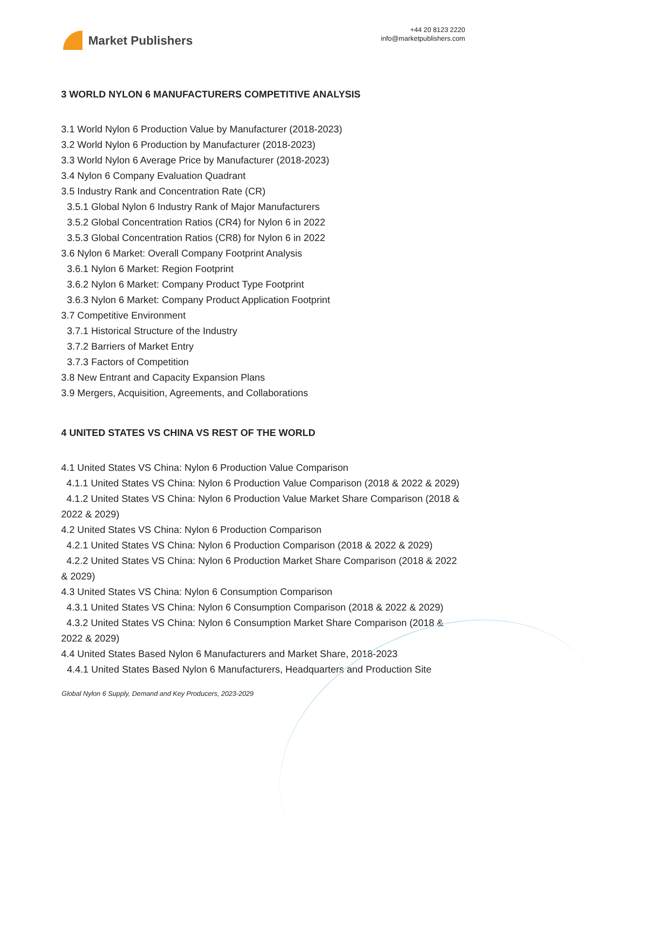Market Publishers
+44 20 8123 2220
info@marketpublishers.com
3 WORLD NYLON 6 MANUFACTURERS COMPETITIVE ANALYSIS
3.1 World Nylon 6 Production Value by Manufacturer (2018-2023)
3.2 World Nylon 6 Production by Manufacturer (2018-2023)
3.3 World Nylon 6 Average Price by Manufacturer (2018-2023)
3.4 Nylon 6 Company Evaluation Quadrant
3.5 Industry Rank and Concentration Rate (CR)
3.5.1 Global Nylon 6 Industry Rank of Major Manufacturers
3.5.2 Global Concentration Ratios (CR4) for Nylon 6 in 2022
3.5.3 Global Concentration Ratios (CR8) for Nylon 6 in 2022
3.6 Nylon 6 Market: Overall Company Footprint Analysis
3.6.1 Nylon 6 Market: Region Footprint
3.6.2 Nylon 6 Market: Company Product Type Footprint
3.6.3 Nylon 6 Market: Company Product Application Footprint
3.7 Competitive Environment
3.7.1 Historical Structure of the Industry
3.7.2 Barriers of Market Entry
3.7.3 Factors of Competition
3.8 New Entrant and Capacity Expansion Plans
3.9 Mergers, Acquisition, Agreements, and Collaborations
4 UNITED STATES VS CHINA VS REST OF THE WORLD
4.1 United States VS China: Nylon 6 Production Value Comparison
4.1.1 United States VS China: Nylon 6 Production Value Comparison (2018 & 2022 & 2029)
4.1.2 United States VS China: Nylon 6 Production Value Market Share Comparison (2018 & 2022 & 2029)
4.2 United States VS China: Nylon 6 Production Comparison
4.2.1 United States VS China: Nylon 6 Production Comparison (2018 & 2022 & 2029)
4.2.2 United States VS China: Nylon 6 Production Market Share Comparison (2018 & 2022 & 2029)
4.3 United States VS China: Nylon 6 Consumption Comparison
4.3.1 United States VS China: Nylon 6 Consumption Comparison (2018 & 2022 & 2029)
4.3.2 United States VS China: Nylon 6 Consumption Market Share Comparison (2018 & 2022 & 2029)
4.4 United States Based Nylon 6 Manufacturers and Market Share, 2018-2023
4.4.1 United States Based Nylon 6 Manufacturers, Headquarters and Production Site
Global Nylon 6 Supply, Demand and Key Producers, 2023-2029